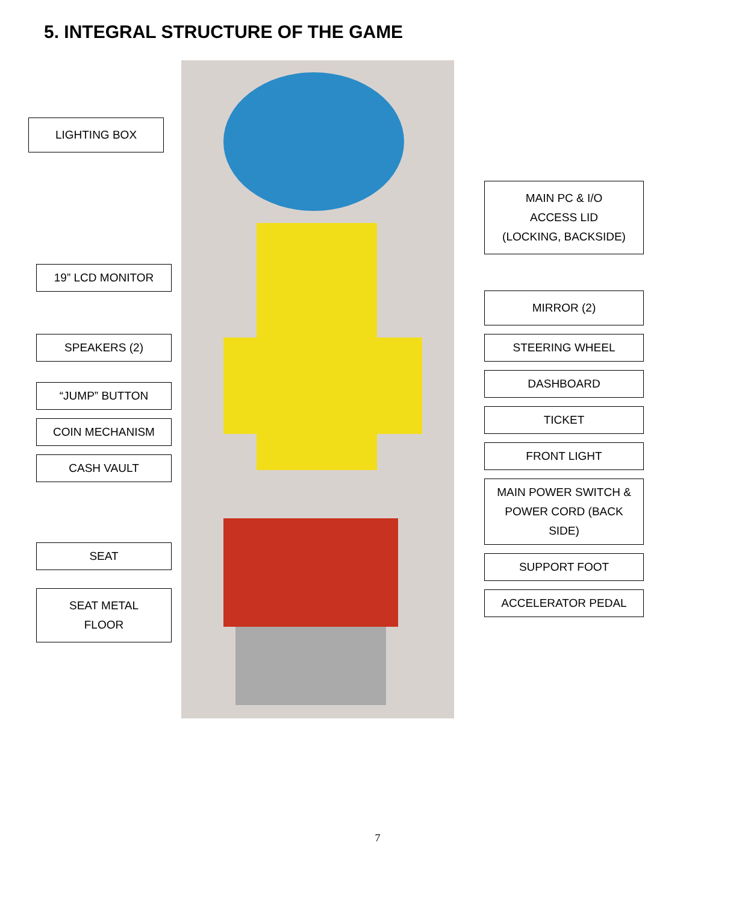5. INTEGRAL STRUCTURE OF THE GAME
LIGHTING BOX
19” LCD MONITOR
SPEAKERS (2)
“JUMP” BUTTON
COIN MECHANISM
CASH VAULT
SEAT
SEAT METAL
FLOOR
MAIN PC & I/O
ACCESS LID
(LOCKING, BACKSIDE)
MIRROR (2)
STEERING WHEEL
DASHBOARD
TICKET
FRONT LIGHT
MAIN POWER SWITCH &
POWER CORD (BACK SIDE)
SUPPORT FOOT
ACCELERATOR PEDAL
7